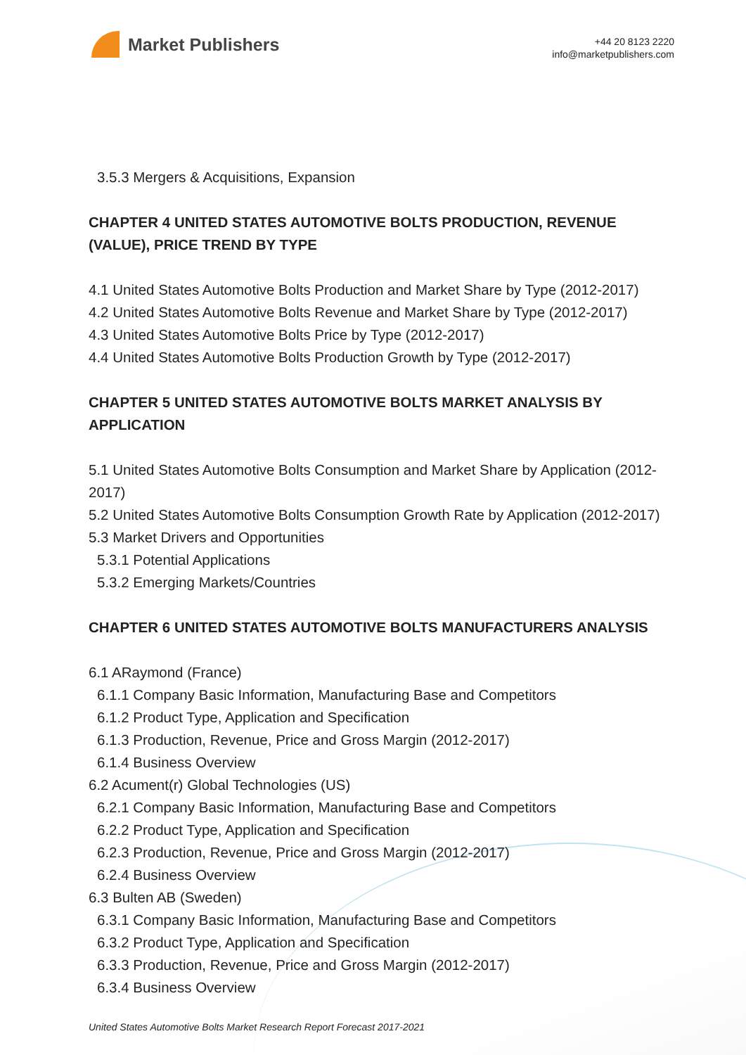Market Publishers
+44 20 8123 2220
info@marketpublishers.com
3.5.3 Mergers & Acquisitions, Expansion
CHAPTER 4 UNITED STATES AUTOMOTIVE BOLTS PRODUCTION, REVENUE (VALUE), PRICE TREND BY TYPE
4.1 United States Automotive Bolts Production and Market Share by Type (2012-2017)
4.2 United States Automotive Bolts Revenue and Market Share by Type (2012-2017)
4.3 United States Automotive Bolts Price by Type (2012-2017)
4.4 United States Automotive Bolts Production Growth by Type (2012-2017)
CHAPTER 5 UNITED STATES AUTOMOTIVE BOLTS MARKET ANALYSIS BY APPLICATION
5.1 United States Automotive Bolts Consumption and Market Share by Application (2012-2017)
5.2 United States Automotive Bolts Consumption Growth Rate by Application (2012-2017)
5.3 Market Drivers and Opportunities
5.3.1 Potential Applications
5.3.2 Emerging Markets/Countries
CHAPTER 6 UNITED STATES AUTOMOTIVE BOLTS MANUFACTURERS ANALYSIS
6.1 ARaymond (France)
6.1.1 Company Basic Information, Manufacturing Base and Competitors
6.1.2 Product Type, Application and Specification
6.1.3 Production, Revenue, Price and Gross Margin (2012-2017)
6.1.4 Business Overview
6.2 Acument(r) Global Technologies (US)
6.2.1 Company Basic Information, Manufacturing Base and Competitors
6.2.2 Product Type, Application and Specification
6.2.3 Production, Revenue, Price and Gross Margin (2012-2017)
6.2.4 Business Overview
6.3 Bulten AB (Sweden)
6.3.1 Company Basic Information, Manufacturing Base and Competitors
6.3.2 Product Type, Application and Specification
6.3.3 Production, Revenue, Price and Gross Margin (2012-2017)
6.3.4 Business Overview
United States Automotive Bolts Market Research Report Forecast 2017-2021